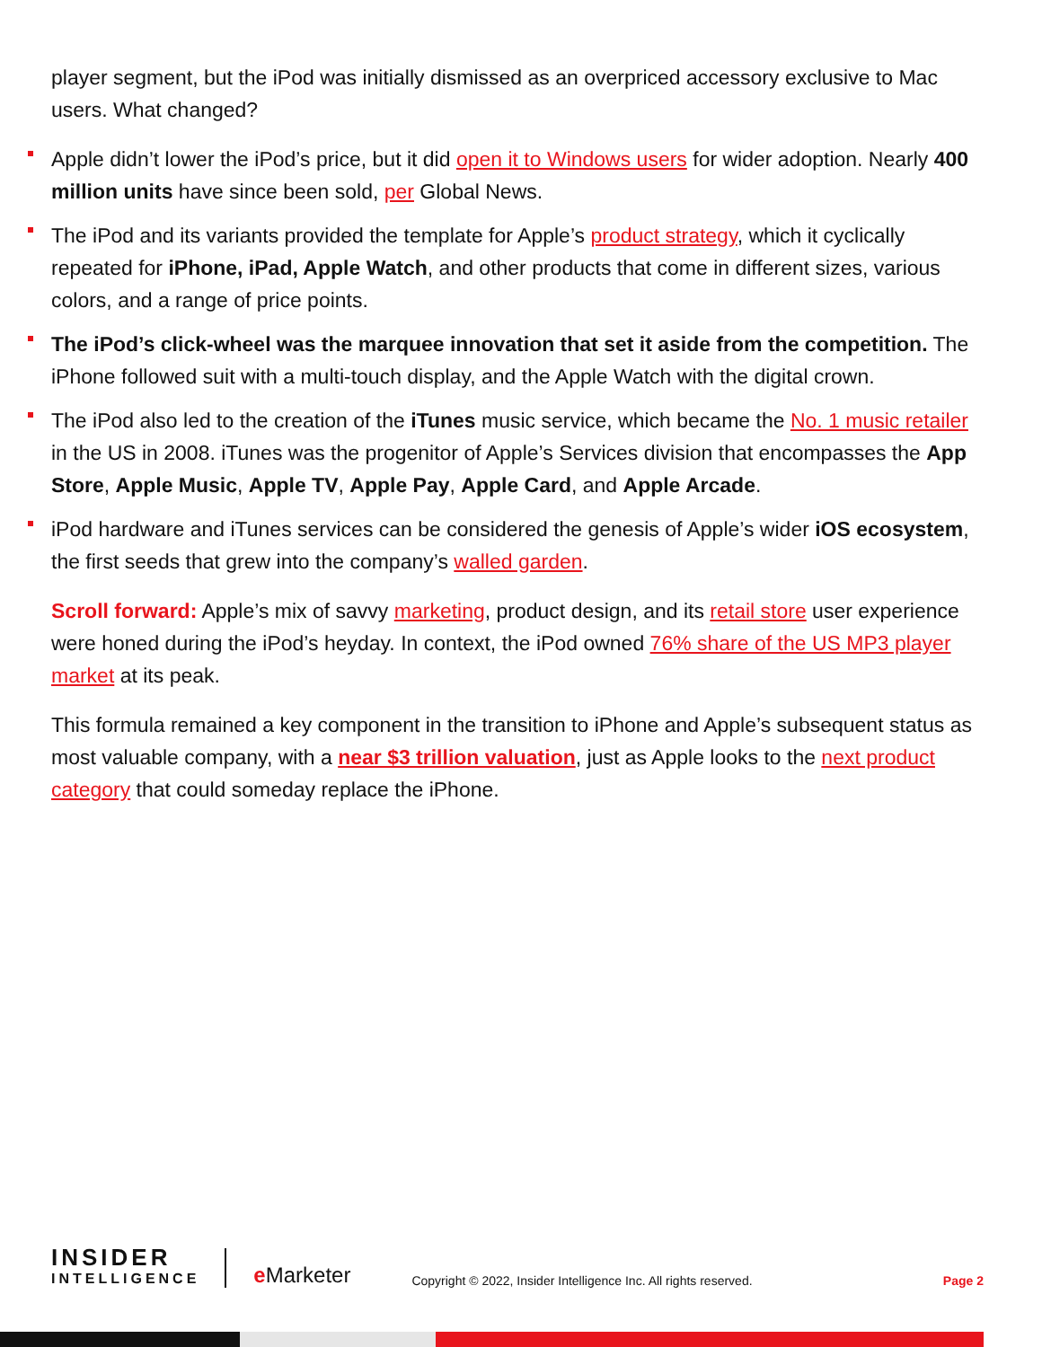player segment, but the iPod was initially dismissed as an overpriced accessory exclusive to Mac users. What changed?
Apple didn’t lower the iPod’s price, but it did open it to Windows users for wider adoption. Nearly 400 million units have since been sold, per Global News.
The iPod and its variants provided the template for Apple’s product strategy, which it cyclically repeated for iPhone, iPad, Apple Watch, and other products that come in different sizes, various colors, and a range of price points.
The iPod’s click-wheel was the marquee innovation that set it aside from the competition. The iPhone followed suit with a multi-touch display, and the Apple Watch with the digital crown.
The iPod also led to the creation of the iTunes music service, which became the No. 1 music retailer in the US in 2008. iTunes was the progenitor of Apple’s Services division that encompasses the App Store, Apple Music, Apple TV, Apple Pay, Apple Card, and Apple Arcade.
iPod hardware and iTunes services can be considered the genesis of Apple’s wider iOS ecosystem, the first seeds that grew into the company’s walled garden.
Scroll forward: Apple’s mix of savvy marketing, product design, and its retail store user experience were honed during the iPod’s heyday. In context, the iPod owned 76% share of the US MP3 player market at its peak.
This formula remained a key component in the transition to iPhone and Apple’s subsequent status as most valuable company, with a near $3 trillion valuation, just as Apple looks to the next product category that could someday replace the iPhone.
INSIDER
INTELLIGENCE
e Marketer
Copyright © 2022, Insider Intelligence Inc. All rights reserved.
Page 2